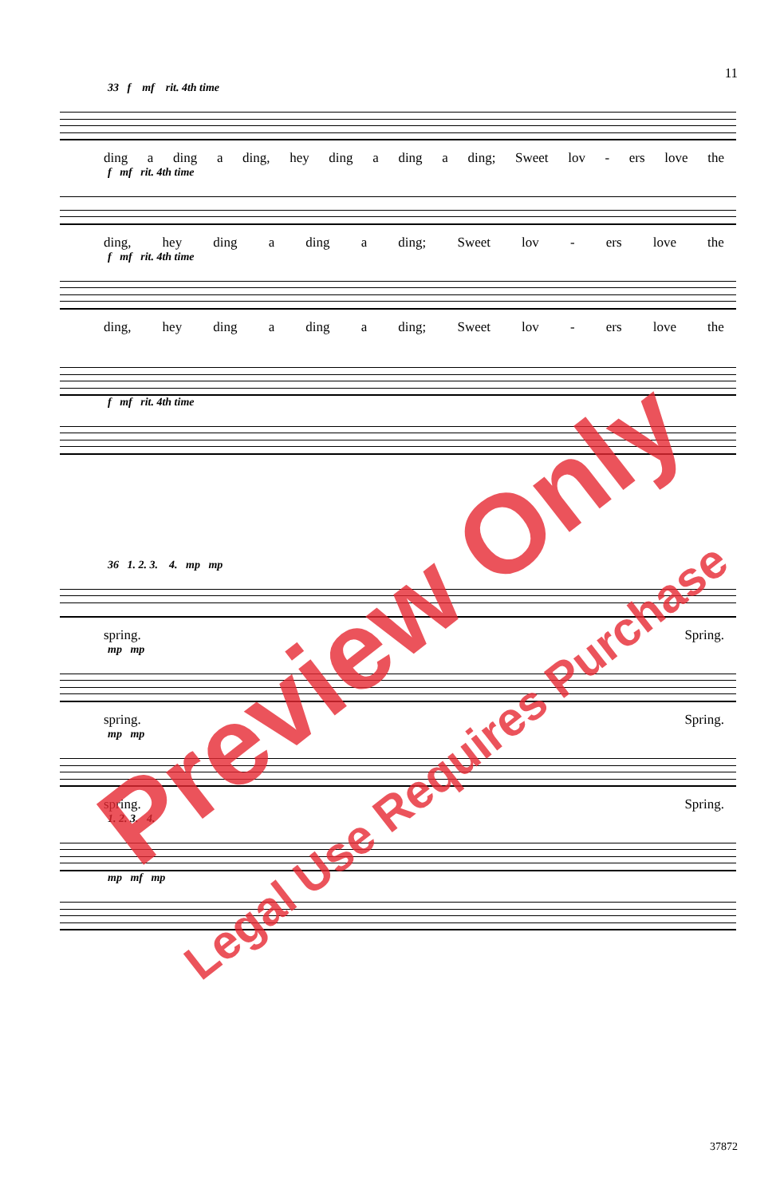11
33 f mf rit. 4th time
ding a ding a ding, hey ding a ding a ding; Sweet lov - ers love the
f mf rit. 4th time
ding, hey ding a ding a ding; Sweet lov - ers love the
f mf rit. 4th time
ding, hey ding a ding a ding; Sweet lov - ers love the
f mf rit. 4th time
36 1. 2. 3. 4. mp mp
spring. Spring.
mp mp
spring. Spring.
mp mp
spring. Spring.
1. 2. 3. 4.
mp mf mp
Preview Only
Legal Use Requires Purchase
37872